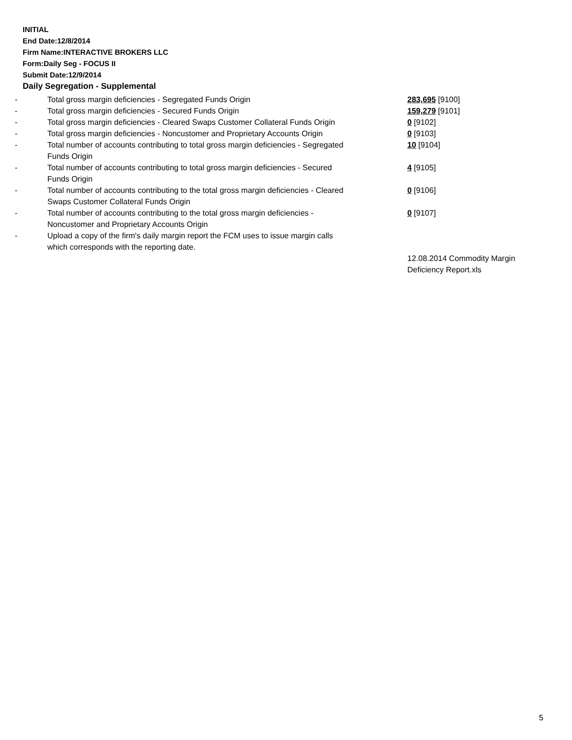INITIAL
End Date:12/8/2014
Firm Name:INTERACTIVE BROKERS LLC
Form:Daily Seg - FOCUS II
Submit Date:12/9/2014
Daily Segregation - Supplemental
| - | Total gross margin deficiencies - Segregated Funds Origin | 283,695 [9100] |
| - | Total gross margin deficiencies - Secured Funds Origin | 159,279 [9101] |
| - | Total gross margin deficiencies - Cleared Swaps Customer Collateral Funds Origin | 0 [9102] |
| - | Total gross margin deficiencies - Noncustomer and Proprietary Accounts Origin | 0 [9103] |
| - | Total number of accounts contributing to total gross margin deficiencies - Segregated Funds Origin | 10 [9104] |
| - | Total number of accounts contributing to total gross margin deficiencies - Secured Funds Origin | 4 [9105] |
| - | Total number of accounts contributing to the total gross margin deficiencies - Cleared Swaps Customer Collateral Funds Origin | 0 [9106] |
| - | Total number of accounts contributing to the total gross margin deficiencies - Noncustomer and Proprietary Accounts Origin | 0 [9107] |
| - | Upload a copy of the firm's daily margin report the FCM uses to issue margin calls which corresponds with the reporting date. | |
| | | 12.08.2014 Commodity Margin Deficiency Report.xls |
5